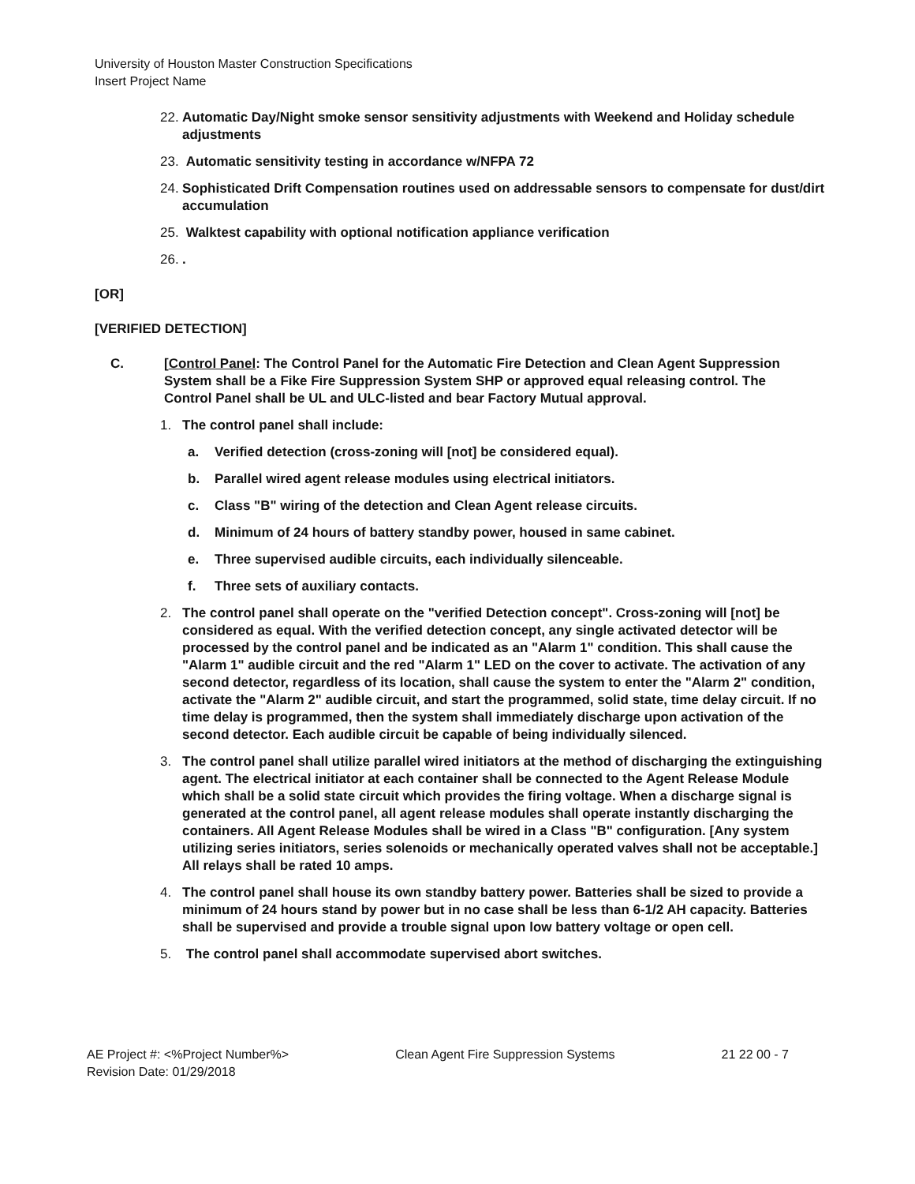University of Houston Master Construction Specifications
Insert Project Name
22. Automatic Day/Night smoke sensor sensitivity adjustments with Weekend and Holiday schedule adjustments
23. Automatic sensitivity testing in accordance w/NFPA 72
24. Sophisticated Drift Compensation routines used on addressable sensors to compensate for dust/dirt accumulation
25. Walktest capability with optional notification appliance verification
26..
[OR]
[VERIFIED DETECTION]
C. [Control Panel: The Control Panel for the Automatic Fire Detection and Clean Agent Suppression System shall be a Fike Fire Suppression System SHP or approved equal releasing control. The Control Panel shall be UL and ULC-listed and bear Factory Mutual approval.
1. The control panel shall include:
a. Verified detection (cross-zoning will [not] be considered equal).
b. Parallel wired agent release modules using electrical initiators.
c. Class "B" wiring of the detection and Clean Agent release circuits.
d. Minimum of 24 hours of battery standby power, housed in same cabinet.
e. Three supervised audible circuits, each individually silenceable.
f. Three sets of auxiliary contacts.
2. The control panel shall operate on the "verified Detection concept". Cross-zoning will [not] be considered as equal. With the verified detection concept, any single activated detector will be processed by the control panel and be indicated as an "Alarm 1" condition. This shall cause the "Alarm 1" audible circuit and the red "Alarm 1" LED on the cover to activate. The activation of any second detector, regardless of its location, shall cause the system to enter the "Alarm 2" condition, activate the "Alarm 2" audible circuit, and start the programmed, solid state, time delay circuit. If no time delay is programmed, then the system shall immediately discharge upon activation of the second detector. Each audible circuit be capable of being individually silenced.
3. The control panel shall utilize parallel wired initiators at the method of discharging the extinguishing agent. The electrical initiator at each container shall be connected to the Agent Release Module which shall be a solid state circuit which provides the firing voltage. When a discharge signal is generated at the control panel, all agent release modules shall operate instantly discharging the containers. All Agent Release Modules shall be wired in a Class "B" configuration. [Any system utilizing series initiators, series solenoids or mechanically operated valves shall not be acceptable.] All relays shall be rated 10 amps.
4. The control panel shall house its own standby battery power. Batteries shall be sized to provide a minimum of 24 hours stand by power but in no case shall be less than 6-1/2 AH capacity. Batteries shall be supervised and provide a trouble signal upon low battery voltage or open cell.
5. The control panel shall accommodate supervised abort switches.
AE Project #: <%Project Number%>
Revision Date: 01/29/2018 Clean Agent Fire Suppression Systems 21 22 00 - 7